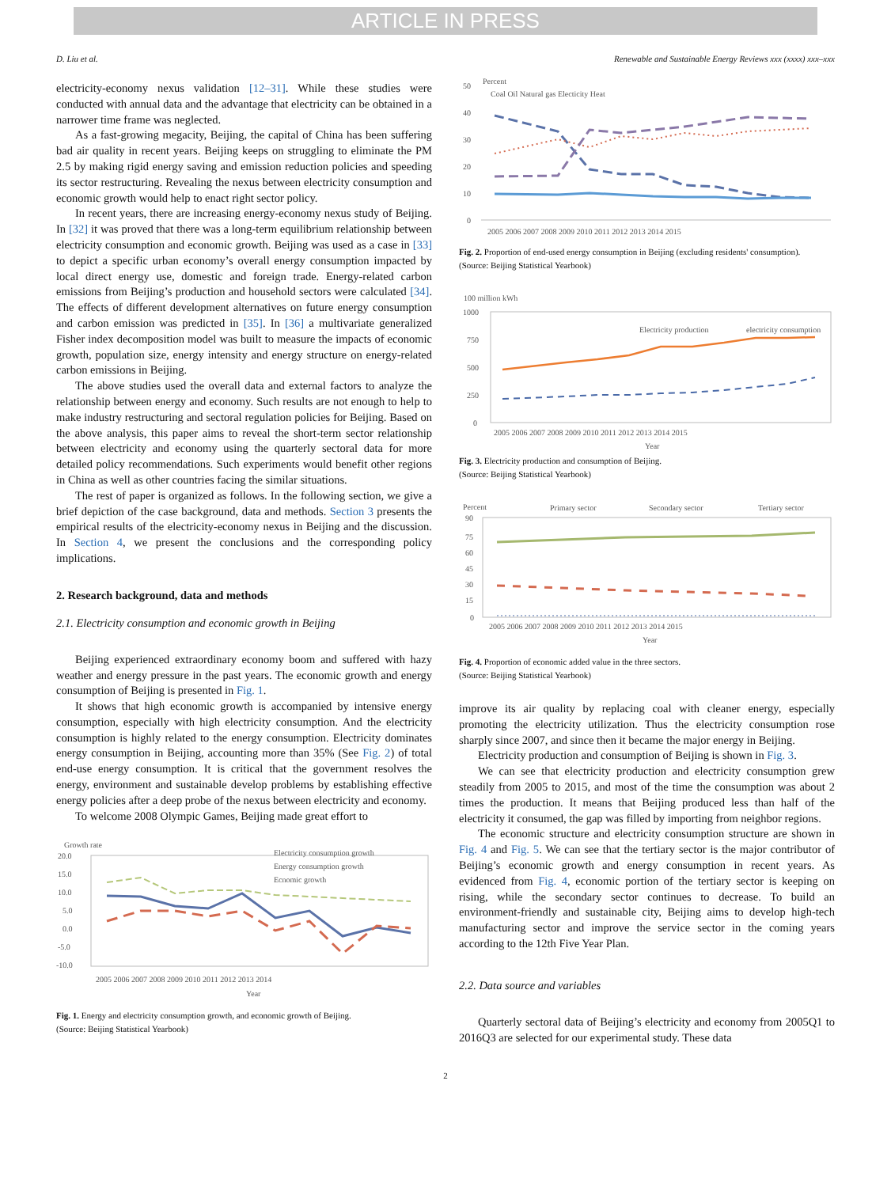ARTICLE IN PRESS
D. Liu et al. Renewable and Sustainable Energy Reviews xxx (xxxx) xxx–xxx
electricity-economy nexus validation [12–31]. While these studies were conducted with annual data and the advantage that electricity can be obtained in a narrower time frame was neglected.
As a fast-growing megacity, Beijing, the capital of China has been suffering bad air quality in recent years. Beijing keeps on struggling to eliminate the PM 2.5 by making rigid energy saving and emission reduction policies and speeding its sector restructuring. Revealing the nexus between electricity consumption and economic growth would help to enact right sector policy.
In recent years, there are increasing energy-economy nexus study of Beijing. In [32] it was proved that there was a long-term equilibrium relationship between electricity consumption and economic growth. Beijing was used as a case in [33] to depict a specific urban economy’s overall energy consumption impacted by local direct energy use, domestic and foreign trade. Energy-related carbon emissions from Beijing’s production and household sectors were calculated [34]. The effects of different development alternatives on future energy consumption and carbon emission was predicted in [35]. In [36] a multivariate generalized Fisher index decomposition model was built to measure the impacts of economic growth, population size, energy intensity and energy structure on energy-related carbon emissions in Beijing.
The above studies used the overall data and external factors to analyze the relationship between energy and economy. Such results are not enough to help to make industry restructuring and sectoral regulation policies for Beijing. Based on the above analysis, this paper aims to reveal the short-term sector relationship between electricity and economy using the quarterly sectoral data for more detailed policy recommendations. Such experiments would benefit other regions in China as well as other countries facing the similar situations.
The rest of paper is organized as follows. In the following section, we give a brief depiction of the case background, data and methods. Section 3 presents the empirical results of the electricity-economy nexus in Beijing and the discussion. In Section 4, we present the conclusions and the corresponding policy implications.
2. Research background, data and methods
2.1. Electricity consumption and economic growth in Beijing
Beijing experienced extraordinary economy boom and suffered with hazy weather and energy pressure in the past years. The economic growth and energy consumption of Beijing is presented in Fig. 1.
It shows that high economic growth is accompanied by intensive energy consumption, especially with high electricity consumption. And the electricity consumption is highly related to the energy consumption. Electricity dominates energy consumption in Beijing, accounting more than 35% (See Fig. 2) of total end-use energy consumption. It is critical that the government resolves the energy, environment and sustainable develop problems by establishing effective energy policies after a deep probe of the nexus between electricity and economy.
To welcome 2008 Olympic Games, Beijing made great effort to
Growth rate
20.0
15.0
10.0
5.0
0.0
-5.0
-10.0
Electricity consumption growth
Energy consumption growth
Ecnomic growth
2005 2006 2007 2008 2009 2010 2011 2012 2013 2014
Year
Fig. 1. Energy and electricity consumption growth, and economic growth of Beijing.
(Source: Beijing Statistical Yearbook)
Percent
50
40
30
20
10
0
Coal Oil Natural gas Electicity Heat
2005 2006 2007 2008 2009 2010 2011 2012 2013 2014 2015
Fig. 2. Proportion of end-used energy consumption in Beijing (excluding residents' consumption).
(Source: Beijing Statistical Yearbook)
100 million kWh
1000
750
500
250
0
Electricity production
electricity consumption
2005 2006 2007 2008 2009 2010 2011 2012 2013 2014 2015
Year
Fig. 3. Electricity production and consumption of Beijing.
(Source: Beijing Statistical Yearbook)
Percent
Primary sector
Secondary sector
Tertiary sector
90
75
60
45
30
15
0
2005 2006 2007 2008 2009 2010 2011 2012 2013 2014 2015
Year
Fig. 4. Proportion of economic added value in the three sectors.
(Source: Beijing Statistical Yearbook)
improve its air quality by replacing coal with cleaner energy, especially promoting the electricity utilization. Thus the electricity consumption rose sharply since 2007, and since then it became the major energy in Beijing.
Electricity production and consumption of Beijing is shown in Fig. 3.
We can see that electricity production and electricity consumption grew steadily from 2005 to 2015, and most of the time the consumption was about 2 times the production. It means that Beijing produced less than half of the electricity it consumed, the gap was filled by importing from neighbor regions.
The economic structure and electricity consumption structure are shown in Fig. 4 and Fig. 5. We can see that the tertiary sector is the major contributor of Beijing’s economic growth and energy consumption in recent years. As evidenced from Fig. 4, economic portion of the tertiary sector is keeping on rising, while the secondary sector continues to decrease. To build an environment-friendly and sustainable city, Beijing aims to develop high-tech manufacturing sector and improve the service sector in the coming years according to the 12th Five Year Plan.
2.2. Data source and variables
Quarterly sectoral data of Beijing’s electricity and economy from 2005Q1 to 2016Q3 are selected for our experimental study. These data
2